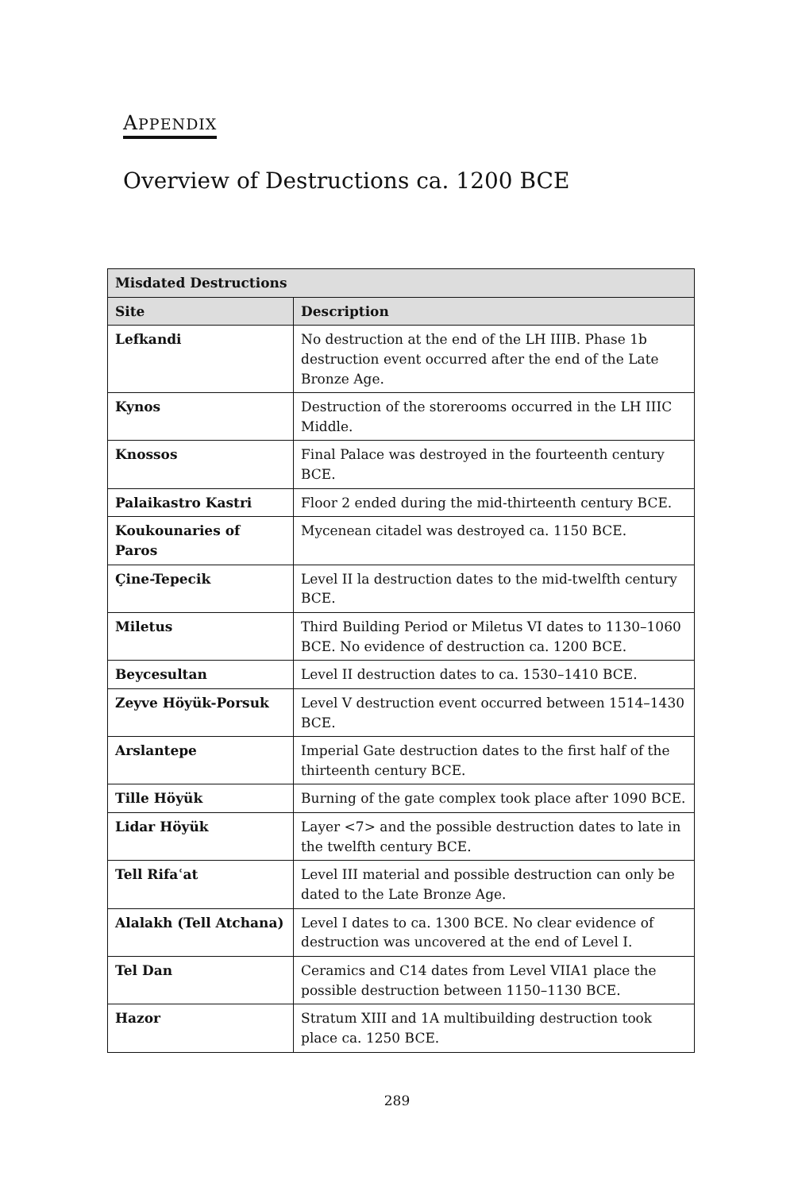APPENDIX
Overview of Destructions ca. 1200 BCE
| Misdated Destructions | |
| --- | --- |
| Site | Description |
| Lefkandi | No destruction at the end of the LH IIIB. Phase 1b destruction event occurred after the end of the Late Bronze Age. |
| Kynos | Destruction of the storerooms occurred in the LH IIIC Middle. |
| Knossos | Final Palace was destroyed in the fourteenth century BCE. |
| Palaikastro Kastri | Floor 2 ended during the mid-thirteenth century BCE. |
| Koukounaries of Paros | Mycenean citadel was destroyed ca. 1150 BCE. |
| Çine-Tepecik | Level II la destruction dates to the mid-twelfth century BCE. |
| Miletus | Third Building Period or Miletus VI dates to 1130–1060 BCE. No evidence of destruction ca. 1200 BCE. |
| Beycesultan | Level II destruction dates to ca. 1530–1410 BCE. |
| Zeyve Höyük-Porsuk | Level V destruction event occurred between 1514–1430 BCE. |
| Arslantepe | Imperial Gate destruction dates to the first half of the thirteenth century BCE. |
| Tille Höyük | Burning of the gate complex took place after 1090 BCE. |
| Lidar Höyük | Layer <7> and the possible destruction dates to late in the twelfth century BCE. |
| Tell Rifaʿat | Level III material and possible destruction can only be dated to the Late Bronze Age. |
| Alalakh (Tell Atchana) | Level I dates to ca. 1300 BCE. No clear evidence of destruction was uncovered at the end of Level I. |
| Tel Dan | Ceramics and C14 dates from Level VIIA1 place the possible destruction between 1150–1130 BCE. |
| Hazor | Stratum XIII and 1A multibuilding destruction took place ca. 1250 BCE. |
289